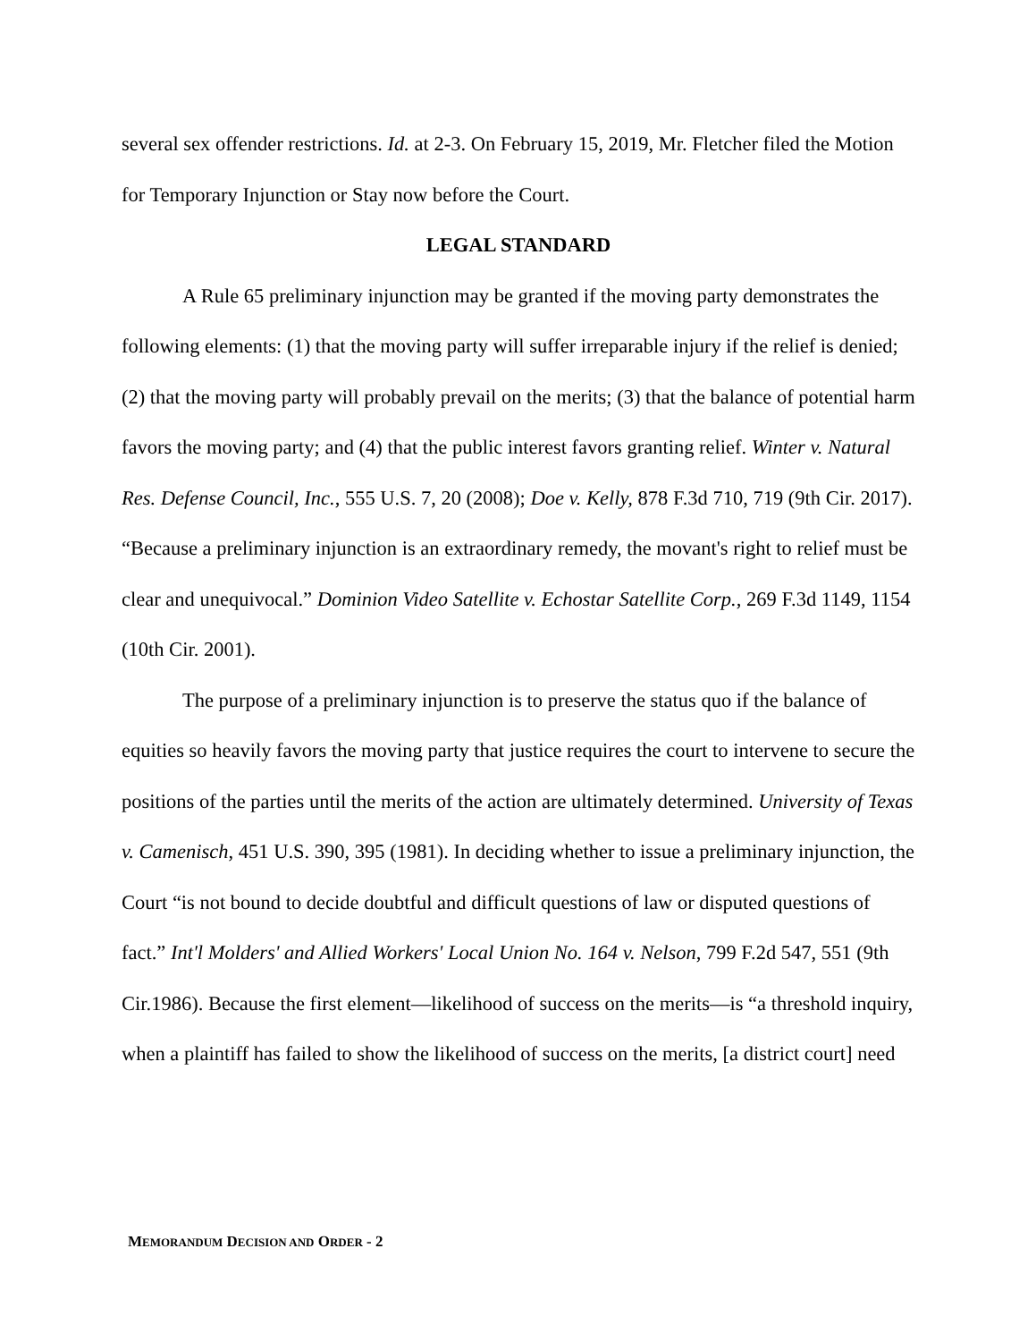several sex offender restrictions. Id. at 2-3. On February 15, 2019, Mr. Fletcher filed the Motion for Temporary Injunction or Stay now before the Court.
LEGAL STANDARD
A Rule 65 preliminary injunction may be granted if the moving party demonstrates the following elements: (1) that the moving party will suffer irreparable injury if the relief is denied; (2) that the moving party will probably prevail on the merits; (3) that the balance of potential harm favors the moving party; and (4) that the public interest favors granting relief. Winter v. Natural Res. Defense Council, Inc., 555 U.S. 7, 20 (2008); Doe v. Kelly, 878 F.3d 710, 719 (9th Cir. 2017). “Because a preliminary injunction is an extraordinary remedy, the movant's right to relief must be clear and unequivocal.” Dominion Video Satellite v. Echostar Satellite Corp., 269 F.3d 1149, 1154 (10th Cir. 2001).
The purpose of a preliminary injunction is to preserve the status quo if the balance of equities so heavily favors the moving party that justice requires the court to intervene to secure the positions of the parties until the merits of the action are ultimately determined. University of Texas v. Camenisch, 451 U.S. 390, 395 (1981). In deciding whether to issue a preliminary injunction, the Court “is not bound to decide doubtful and difficult questions of law or disputed questions of fact.” Int'l Molders' and Allied Workers' Local Union No. 164 v. Nelson, 799 F.2d 547, 551 (9th Cir.1986). Because the first element—likelihood of success on the merits—is “a threshold inquiry, when a plaintiff has failed to show the likelihood of success on the merits, [a district court] need
MEMORANDUM DECISION AND ORDER - 2